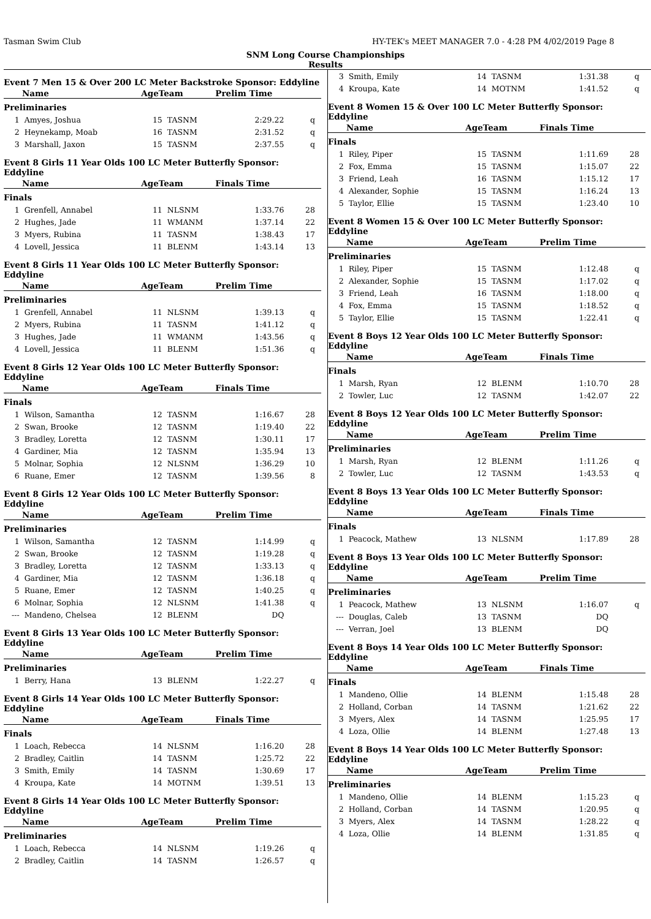Tasman Swim Club HY-TEK's MEET MANAGER 7.0 - 4:28 PM 4/02/2019 Page 8
SNM Long Course Championships
Results
Event 7 Men 15 & Over 200 LC Meter Backstroke Sponsor: Eddyline
| Name | | AgeTeam | | Prelim Time | |
| --- | --- | --- | --- | --- | --- |
| Preliminaries | | | | | |
| 1 | Amyes, Joshua | 15 | TASNM | 2:29.22 | q |
| 2 | Heynekamp, Moab | 16 | TASNM | 2:31.52 | q |
| 3 | Marshall, Jaxon | 15 | TASNM | 2:37.55 | q |
Event 8 Girls 11 Year Olds 100 LC Meter Butterfly Sponsor: Eddyline
| Name | | AgeTeam | | Finals Time | |
| --- | --- | --- | --- | --- | --- |
| Finals | | | | | |
| 1 | Grenfell, Annabel | 11 | NLSNM | 1:33.76 | 28 |
| 2 | Hughes, Jade | 11 | WMANM | 1:37.14 | 22 |
| 3 | Myers, Rubina | 11 | TASNM | 1:38.43 | 17 |
| 4 | Lovell, Jessica | 11 | BLENM | 1:43.14 | 13 |
Event 8 Girls 11 Year Olds 100 LC Meter Butterfly Sponsor: Eddyline
| Name | | AgeTeam | | Prelim Time | |
| --- | --- | --- | --- | --- | --- |
| Preliminaries | | | | | |
| 1 | Grenfell, Annabel | 11 | NLSNM | 1:39.13 | q |
| 2 | Myers, Rubina | 11 | TASNM | 1:41.12 | q |
| 3 | Hughes, Jade | 11 | WMANM | 1:43.56 | q |
| 4 | Lovell, Jessica | 11 | BLENM | 1:51.36 | q |
Event 8 Girls 12 Year Olds 100 LC Meter Butterfly Sponsor: Eddyline
| Name | | AgeTeam | | Finals Time | |
| --- | --- | --- | --- | --- | --- |
| Finals | | | | | |
| 1 | Wilson, Samantha | 12 | TASNM | 1:16.67 | 28 |
| 2 | Swan, Brooke | 12 | TASNM | 1:19.40 | 22 |
| 3 | Bradley, Loretta | 12 | TASNM | 1:30.11 | 17 |
| 4 | Gardiner, Mia | 12 | TASNM | 1:35.94 | 13 |
| 5 | Molnar, Sophia | 12 | NLSNM | 1:36.29 | 10 |
| 6 | Ruane, Emer | 12 | TASNM | 1:39.56 | 8 |
Event 8 Girls 12 Year Olds 100 LC Meter Butterfly Sponsor: Eddyline
| Name | | AgeTeam | | Prelim Time | |
| --- | --- | --- | --- | --- | --- |
| Preliminaries | | | | | |
| 1 | Wilson, Samantha | 12 | TASNM | 1:14.99 | q |
| 2 | Swan, Brooke | 12 | TASNM | 1:19.28 | q |
| 3 | Bradley, Loretta | 12 | TASNM | 1:33.13 | q |
| 4 | Gardiner, Mia | 12 | TASNM | 1:36.18 | q |
| 5 | Ruane, Emer | 12 | TASNM | 1:40.25 | q |
| 6 | Molnar, Sophia | 12 | NLSNM | 1:41.38 | q |
| --- | Mandeno, Chelsea | 12 | BLENM | DQ | |
Event 8 Girls 13 Year Olds 100 LC Meter Butterfly Sponsor: Eddyline
| Name | | AgeTeam | | Prelim Time | |
| --- | --- | --- | --- | --- | --- |
| Preliminaries | | | | | |
| 1 | Berry, Hana | 13 | BLENM | 1:22.27 | q |
Event 8 Girls 14 Year Olds 100 LC Meter Butterfly Sponsor: Eddyline
| Name | | AgeTeam | | Finals Time | |
| --- | --- | --- | --- | --- | --- |
| Finals | | | | | |
| 1 | Loach, Rebecca | 14 | NLSNM | 1:16.20 | 28 |
| 2 | Bradley, Caitlin | 14 | TASNM | 1:25.72 | 22 |
| 3 | Smith, Emily | 14 | TASNM | 1:30.69 | 17 |
| 4 | Kroupa, Kate | 14 | MOTNM | 1:39.51 | 13 |
Event 8 Girls 14 Year Olds 100 LC Meter Butterfly Sponsor: Eddyline
| Name | | AgeTeam | | Prelim Time | |
| --- | --- | --- | --- | --- | --- |
| Preliminaries | | | | | |
| 1 | Loach, Rebecca | 14 | NLSNM | 1:19.26 | q |
| 2 | Bradley, Caitlin | 14 | TASNM | 1:26.57 | q |
| 3 | Smith, Emily | 14 | TASNM | 1:31.38 | q |
| 4 | Kroupa, Kate | 14 | MOTNM | 1:41.52 | q |
Event 8 Women 15 & Over 100 LC Meter Butterfly Sponsor: Eddyline
| Name | | AgeTeam | | Finals Time | |
| --- | --- | --- | --- | --- | --- |
| Finals | | | | | |
| 1 | Riley, Piper | 15 | TASNM | 1:11.69 | 28 |
| 2 | Fox, Emma | 15 | TASNM | 1:15.07 | 22 |
| 3 | Friend, Leah | 16 | TASNM | 1:15.12 | 17 |
| 4 | Alexander, Sophie | 15 | TASNM | 1:16.24 | 13 |
| 5 | Taylor, Ellie | 15 | TASNM | 1:23.40 | 10 |
Event 8 Women 15 & Over 100 LC Meter Butterfly Sponsor: Eddyline
| Name | | AgeTeam | | Prelim Time | |
| --- | --- | --- | --- | --- | --- |
| Preliminaries | | | | | |
| 1 | Riley, Piper | 15 | TASNM | 1:12.48 | q |
| 2 | Alexander, Sophie | 15 | TASNM | 1:17.02 | q |
| 3 | Friend, Leah | 16 | TASNM | 1:18.00 | q |
| 4 | Fox, Emma | 15 | TASNM | 1:18.52 | q |
| 5 | Taylor, Ellie | 15 | TASNM | 1:22.41 | q |
Event 8 Boys 12 Year Olds 100 LC Meter Butterfly Sponsor: Eddyline
| Name | | AgeTeam | | Finals Time | |
| --- | --- | --- | --- | --- | --- |
| Finals | | | | | |
| 1 | Marsh, Ryan | 12 | BLENM | 1:10.70 | 28 |
| 2 | Towler, Luc | 12 | TASNM | 1:42.07 | 22 |
Event 8 Boys 12 Year Olds 100 LC Meter Butterfly Sponsor: Eddyline
| Name | | AgeTeam | | Prelim Time | |
| --- | --- | --- | --- | --- | --- |
| Preliminaries | | | | | |
| 1 | Marsh, Ryan | 12 | BLENM | 1:11.26 | q |
| 2 | Towler, Luc | 12 | TASNM | 1:43.53 | q |
Event 8 Boys 13 Year Olds 100 LC Meter Butterfly Sponsor: Eddyline
| Name | | AgeTeam | | Finals Time | |
| --- | --- | --- | --- | --- | --- |
| Finals | | | | | |
| 1 | Peacock, Mathew | 13 | NLSNM | 1:17.89 | 28 |
Event 8 Boys 13 Year Olds 100 LC Meter Butterfly Sponsor: Eddyline
| Name | | AgeTeam | | Prelim Time | |
| --- | --- | --- | --- | --- | --- |
| Preliminaries | | | | | |
| 1 | Peacock, Mathew | 13 | NLSNM | 1:16.07 | q |
| --- | Douglas, Caleb | 13 | TASNM | DQ | |
| --- | Verran, Joel | 13 | BLENM | DQ | |
Event 8 Boys 14 Year Olds 100 LC Meter Butterfly Sponsor: Eddyline
| Name | | AgeTeam | | Finals Time | |
| --- | --- | --- | --- | --- | --- |
| Finals | | | | | |
| 1 | Mandeno, Ollie | 14 | BLENM | 1:15.48 | 28 |
| 2 | Holland, Corban | 14 | TASNM | 1:21.62 | 22 |
| 3 | Myers, Alex | 14 | TASNM | 1:25.95 | 17 |
| 4 | Loza, Ollie | 14 | BLENM | 1:27.48 | 13 |
Event 8 Boys 14 Year Olds 100 LC Meter Butterfly Sponsor: Eddyline
| Name | | AgeTeam | | Prelim Time | |
| --- | --- | --- | --- | --- | --- |
| Preliminaries | | | | | |
| 1 | Mandeno, Ollie | 14 | BLENM | 1:15.23 | q |
| 2 | Holland, Corban | 14 | TASNM | 1:20.95 | q |
| 3 | Myers, Alex | 14 | TASNM | 1:28.22 | q |
| 4 | Loza, Ollie | 14 | BLENM | 1:31.85 | q |